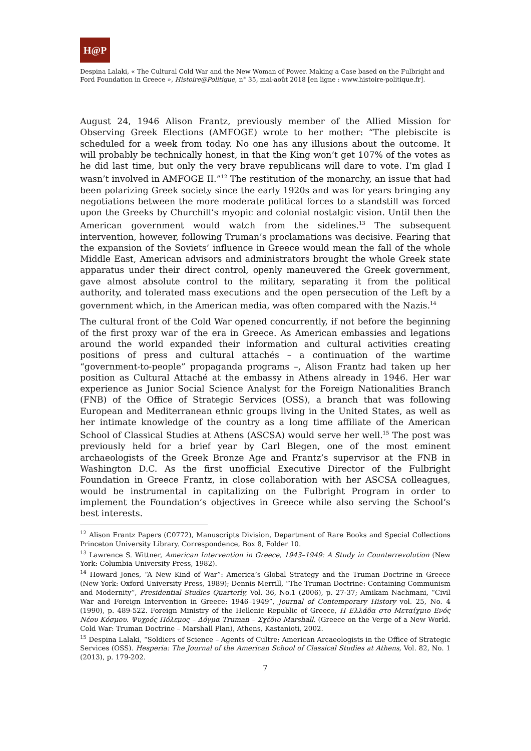H@P
Despina Lalaki, « The Cultural Cold War and the New Woman of Power. Making a Case based on the Fulbright and Ford Foundation in Greece », Histoire@Politique, n° 35, mai-août 2018 [en ligne : www.histoire-politique.fr].
August 24, 1946 Alison Frantz, previously member of the Allied Mission for Observing Greek Elections (AMFOGE) wrote to her mother: “The plebiscite is scheduled for a week from today. No one has any illusions about the outcome. It will probably be technically honest, in that the King won’t get 107% of the votes as he did last time, but only the very brave republicans will dare to vote. I’m glad I wasn’t involved in AMFOGE II.”<sup>12</sup> The restitution of the monarchy, an issue that had been polarizing Greek society since the early 1920s and was for years bringing any negotiations between the more moderate political forces to a standstill was forced upon the Greeks by Churchill’s myopic and colonial nostalgic vision. Until then the American government would watch from the sidelines.<sup>13</sup> The subsequent intervention, however, following Truman’s proclamations was decisive. Fearing that the expansion of the Soviets’ influence in Greece would mean the fall of the whole Middle East, American advisors and administrators brought the whole Greek state apparatus under their direct control, openly maneuvered the Greek government, gave almost absolute control to the military, separating it from the political authority, and tolerated mass executions and the open persecution of the Left by a government which, in the American media, was often compared with the Nazis.<sup>14</sup>
The cultural front of the Cold War opened concurrently, if not before the beginning of the first proxy war of the era in Greece. As American embassies and legations around the world expanded their information and cultural activities creating positions of press and cultural attachés – a continuation of the wartime “government-to-people” propaganda programs –, Alison Frantz had taken up her position as Cultural Attaché at the embassy in Athens already in 1946. Her war experience as Junior Social Science Analyst for the Foreign Nationalities Branch (FNB) of the Office of Strategic Services (OSS), a branch that was following European and Mediterranean ethnic groups living in the United States, as well as her intimate knowledge of the country as a long time affiliate of the American School of Classical Studies at Athens (ASCSA) would serve her well.<sup>15</sup> The post was previously held for a brief year by Carl Blegen, one of the most eminent archaeologists of the Greek Bronze Age and Frantz’s supervisor at the FNB in Washington D.C. As the first unofficial Executive Director of the Fulbright Foundation in Greece Frantz, in close collaboration with her ASCSA colleagues, would be instrumental in capitalizing on the Fulbright Program in order to implement the Foundation’s objectives in Greece while also serving the School’s best interests.
<sup>12</sup> Alison Frantz Papers (C0772), Manuscripts Division, Department of Rare Books and Special Collections Princeton University Library. Correspondence, Box 8, Folder 10.
<sup>13</sup> Lawrence S. Wittner, American Intervention in Greece, 1943–1949: A Study in Counterrevolution (New York: Columbia University Press, 1982).
<sup>14</sup> Howard Jones, “A New Kind of War”: America’s Global Strategy and the Truman Doctrine in Greece (New York: Oxford University Press, 1989); Dennis Merrill, “The Truman Doctrine: Containing Communism and Modernity”, Presidential Studies Quarterly, Vol. 36, No.1 (2006), p. 27-37; Amikam Nachmani, “Civil War and Foreign Intervention in Greece: 1946–1949”, Journal of Contemporary History vol. 25, No. 4 (1990), p. 489-522. Foreign Ministry of the Hellenic Republic of Greece, Η Ελλάδα στο Μεταίχμιο Ενός Νέου Κόσμου. Ψυχρός Πόλεμος – Δόγμα Truman – Σχέδιο Marshall. (Greece on the Verge of a New World. Cold War: Truman Doctrine – Marshall Plan), Athens, Kastanioti, 2002.
<sup>15</sup> Despina Lalaki, “Soldiers of Science – Agents of Cultre: American Arcaeologists in the Office of Strategic Services (OSS). Hesperia: The Journal of the American School of Classical Studies at Athens, Vol. 82, No. 1 (2013), p. 179-202.
7